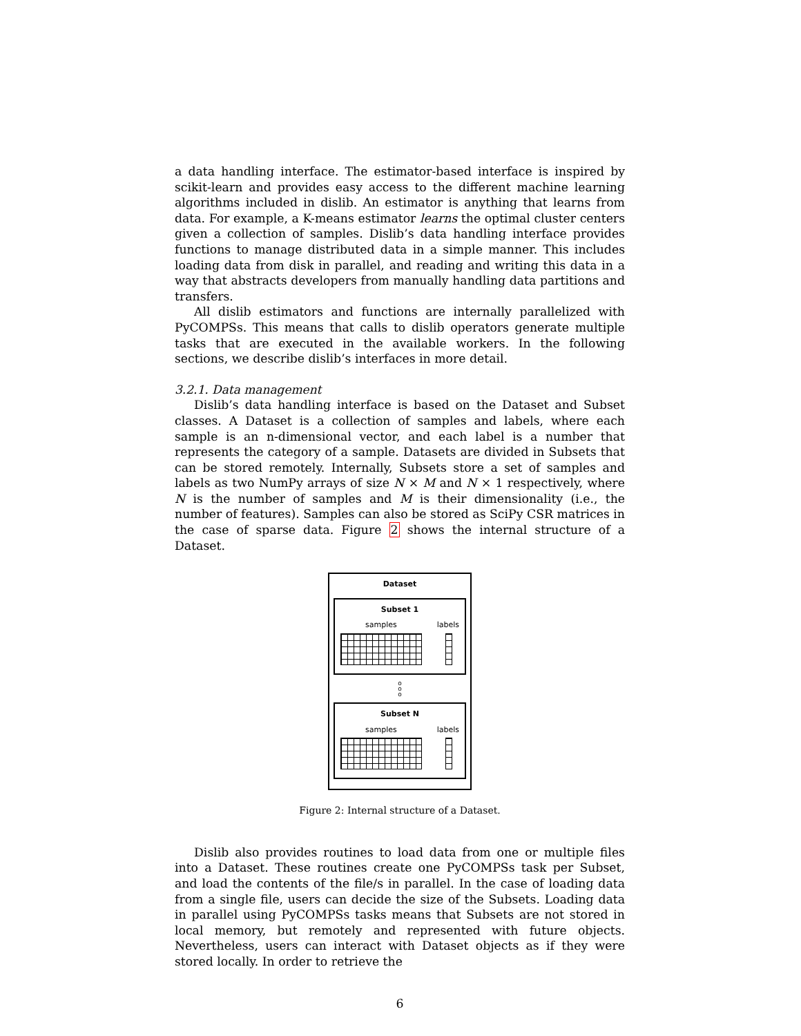a data handling interface. The estimator-based interface is inspired by scikit-learn and provides easy access to the different machine learning algorithms included in dislib. An estimator is anything that learns from data. For example, a K-means estimator learns the optimal cluster centers given a collection of samples. Dislib’s data handling interface provides functions to manage distributed data in a simple manner. This includes loading data from disk in parallel, and reading and writing this data in a way that abstracts developers from manually handling data partitions and transfers.
All dislib estimators and functions are internally parallelized with PyCOMPSs. This means that calls to dislib operators generate multiple tasks that are executed in the available workers. In the following sections, we describe dislib’s interfaces in more detail.
3.2.1. Data management
Dislib’s data handling interface is based on the Dataset and Subset classes. A Dataset is a collection of samples and labels, where each sample is an n-dimensional vector, and each label is a number that represents the category of a sample. Datasets are divided in Subsets that can be stored remotely. Internally, Subsets store a set of samples and labels as two NumPy arrays of size N × M and N × 1 respectively, where N is the number of samples and M is their dimensionality (i.e., the number of features). Samples can also be stored as SciPy CSR matrices in the case of sparse data. Figure 2 shows the internal structure of a Dataset.
Dataset
Subset 1
samples labels
o
o
o
Subset N
samples labels
Figure 2: Internal structure of a Dataset.
Dislib also provides routines to load data from one or multiple files into a Dataset. These routines create one PyCOMPSs task per Subset, and load the contents of the file/s in parallel. In the case of loading data from a single file, users can decide the size of the Subsets. Loading data in parallel using PyCOMPSs tasks means that Subsets are not stored in local memory, but remotely and represented with future objects. Nevertheless, users can interact with Dataset objects as if they were stored locally. In order to retrieve the
6